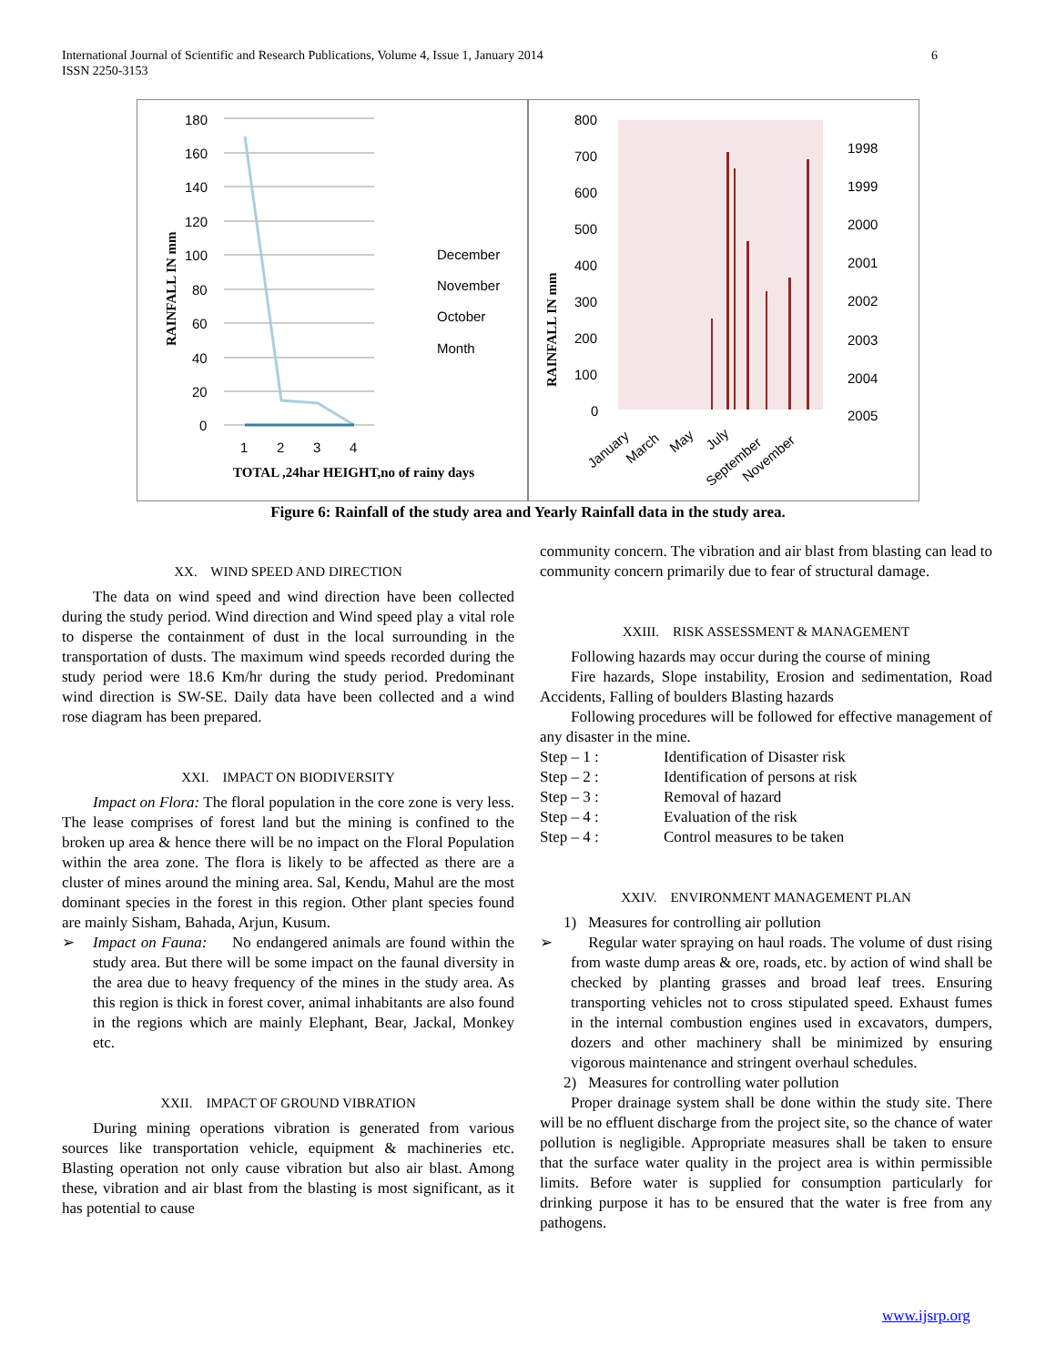International Journal of Scientific and Research Publications, Volume 4, Issue 1, January 2014
ISSN 2250-3153
6
180
160
140
120
100
80
60
40
20
0
1
2
3
4
TOTAL ,24har HEIGHT,no of rainy days
December
November
October
Month
RAINFALL IN mm
800
700
600
500
400
300
200
100
0
1998
1999
2000
2001
2002
2003
2004
2005
January
March
May
July
September
November
RAINFALL IN mm
Figure 6: Rainfall of the study area and Yearly Rainfall data in the study area.
XX. WIND SPEED AND DIRECTION
The data on wind speed and wind direction have been collected during the study period. Wind direction and Wind speed play a vital role to disperse the containment of dust in the local surrounding in the transportation of dusts. The maximum wind speeds recorded during the study period were 18.6 Km/hr during the study period. Predominant wind direction is SW-SE. Daily data have been collected and a wind rose diagram has been prepared.
XXI. IMPACT ON BIODIVERSITY
Impact on Flora: The floral population in the core zone is very less. The lease comprises of forest land but the mining is confined to the broken up area & hence there will be no impact on the Floral Population within the area zone. The flora is likely to be affected as there are a cluster of mines around the mining area. Sal, Kendu, Mahul are the most dominant species in the forest in this region. Other plant species found are mainly Sisham, Bahada, Arjun, Kusum.
➢ Impact on Fauna: No endangered animals are found within the study area. But there will be some impact on the faunal diversity in the area due to heavy frequency of the mines in the study area. As this region is thick in forest cover, animal inhabitants are also found in the regions which are mainly Elephant, Bear, Jackal, Monkey etc.
XXII. IMPACT OF GROUND VIBRATION
During mining operations vibration is generated from various sources like transportation vehicle, equipment & machineries etc. Blasting operation not only cause vibration but also air blast. Among these, vibration and air blast from the blasting is most significant, as it has potential to cause
community concern. The vibration and air blast from blasting can lead to community concern primarily due to fear of structural damage.
XXIII. RISK ASSESSMENT & MANAGEMENT
Following hazards may occur during the course of mining
Fire hazards, Slope instability, Erosion and sedimentation, Road Accidents, Falling of boulders Blasting hazards
Following procedures will be followed for effective management of any disaster in the mine.
Step – 1 : Identification of Disaster risk
Step – 2 : Identification of persons at risk
Step – 3 : Removal of hazard
Step – 4 : Evaluation of the risk
Step – 4 : Control measures to be taken
XXIV. ENVIRONMENT MANAGEMENT PLAN
1) Measures for controlling air pollution
➢ Regular water spraying on haul roads. The volume of dust rising from waste dump areas & ore, roads, etc. by action of wind shall be checked by planting grasses and broad leaf trees. Ensuring transporting vehicles not to cross stipulated speed. Exhaust fumes in the internal combustion engines used in excavators, dumpers, dozers and other machinery shall be minimized by ensuring vigorous maintenance and stringent overhaul schedules.
2) Measures for controlling water pollution
Proper drainage system shall be done within the study site. There will be no effluent discharge from the project site, so the chance of water pollution is negligible. Appropriate measures shall be taken to ensure that the surface water quality in the project area is within permissible limits. Before water is supplied for consumption particularly for drinking purpose it has to be ensured that the water is free from any pathogens.
www.ijsrp.org